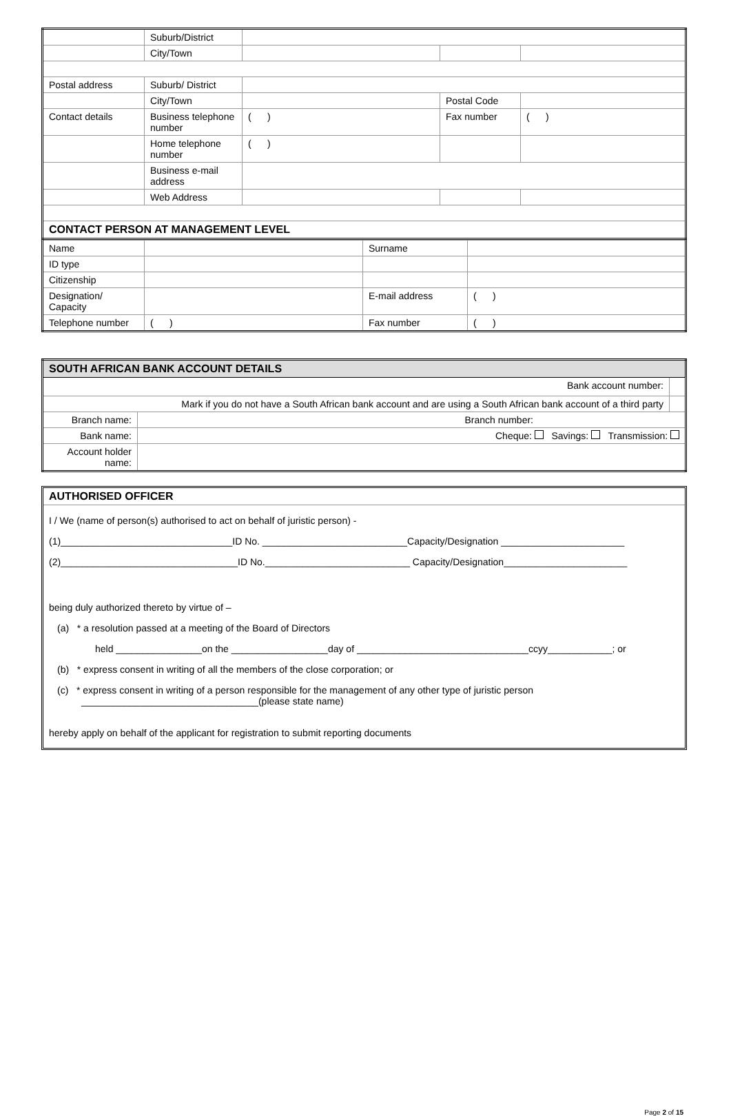| | Suburb/District | | | |
| | City/Town | | | |
| Postal address | Suburb/ District | | | |
| | City/Town | | Postal Code | |
| Contact details | Business telephone number | ( ) | Fax number | ( ) |
| | Home telephone number | ( ) | | |
| | Business e-mail address | | | |
| | Web Address | | | |
| CONTACT PERSON AT MANAGEMENT LEVEL | | | | |
| Name | | Surname | |
| ID type | | | |
| Citizenship | | | |
| Designation/ Capacity | | E-mail address | ( ) |
| Telephone number | ( ) | Fax number | ( ) |
| SOUTH AFRICAN BANK ACCOUNT DETAILS | | |
| Bank account number: | | |
| Mark if you do not have a South African bank account and are using a South African bank account of a third party | | |
| Branch name: | Branch number: | |
| Bank name: | Cheque: Savings: Transmission: | |
| Account holder name: | | |
AUTHORISED OFFICER
I / We (name of person(s) authorised to act on behalf of juristic person) -
(1)________________________________ID No. ___________________________Capacity/Designation _______________________
(2)_________________________________ID No.___________________________ Capacity/Designation_______________________
being duly authorized thereto by virtue of –
(a) * a resolution passed at a meeting of the Board of Directors
held ________________on the __________________day of ________________________________ccyy____________; or
(b) * express consent in writing of all the members of the close corporation; or
(c) * express consent in writing of a person responsible for the management of any other type of juristic person
_________________________________(please state name)
hereby apply on behalf of the applicant for registration to submit reporting documents
Page 2 of 15